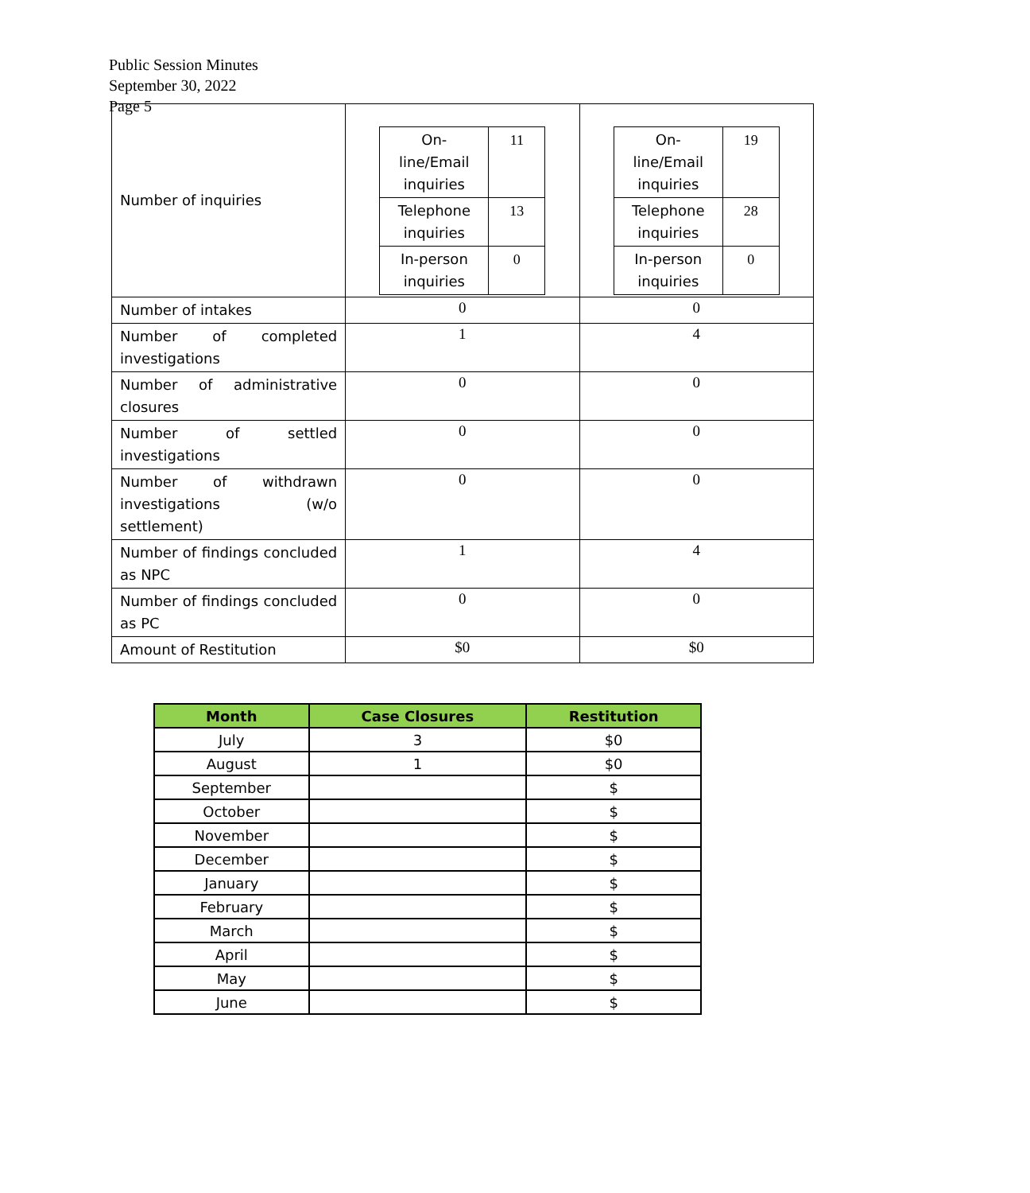Public Session Minutes
September 30, 2022
Page 5
| Number of inquiries | / On-line/Email inquiries / 11 / / Telephone inquiries / 13 / / In-person inquiries / 0 / | / On-line/Email inquiries / 19 / / Telephone inquiries / 28 / / In-person inquiries / 0 / |
| Number of intakes | 0 | 0 |
| Number of completed investigations | 1 | 4 |
| Number of administrative closures | 0 | 0 |
| Number of settled investigations | 0 | 0 |
| Number of withdrawn investigations (w/o settlement) | 0 | 0 |
| Number of findings concluded as NPC | 1 | 4 |
| Number of findings concluded as PC | 0 | 0 |
| Amount of Restitution | $0 | $0 |
| Month | Case Closures | Restitution |
| --- | --- | --- |
| July | 3 | $0 |
| August | 1 | $0 |
| September | | $ |
| October | | $ |
| November | | $ |
| December | | $ |
| January | | $ |
| February | | $ |
| March | | $ |
| April | | $ |
| May | | $ |
| June | | $ |